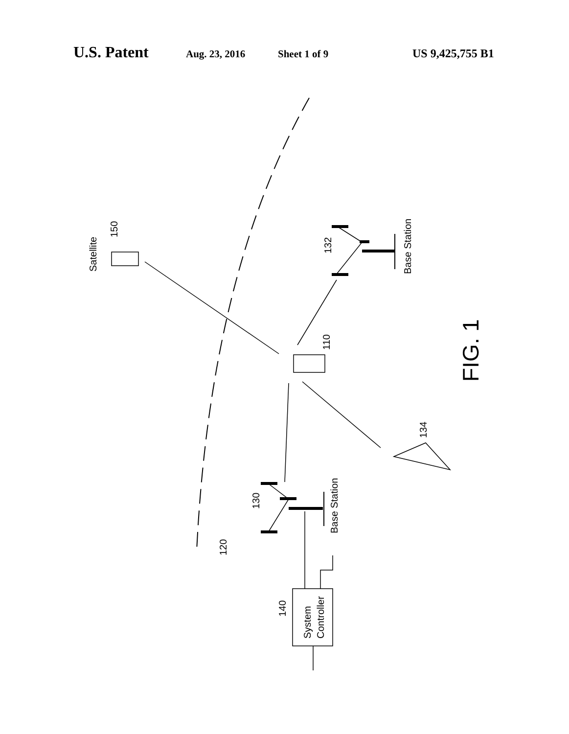U.S. Patent Aug. 23, 2016 Sheet 1 of 9 US 9,425,755 B1
Satellite
150
Base Station
132
Base Station
130
110
134
120
140
System
Controller
FIG. 1